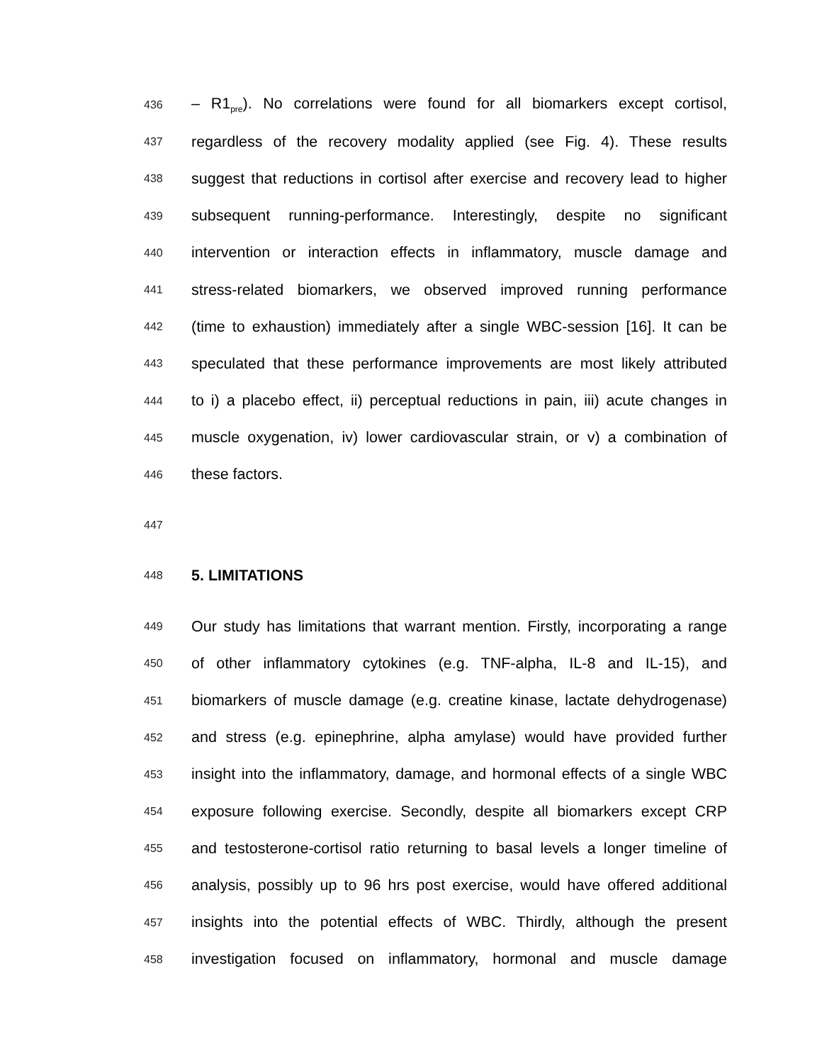436 – R1<sub>pre</sub>). No correlations were found for all biomarkers except cortisol,
437 regardless of the recovery modality applied (see Fig. 4). These results
438 suggest that reductions in cortisol after exercise and recovery lead to higher
439 subsequent running-performance. Interestingly, despite no significant
440 intervention or interaction effects in inflammatory, muscle damage and
441 stress-related biomarkers, we observed improved running performance
442 (time to exhaustion) immediately after a single WBC-session [16]. It can be
443 speculated that these performance improvements are most likely attributed
444 to i) a placebo effect, ii) perceptual reductions in pain, iii) acute changes in
445 muscle oxygenation, iv) lower cardiovascular strain, or v) a combination of
446 these factors.
447
448 5. LIMITATIONS
449 Our study has limitations that warrant mention. Firstly, incorporating a range
450 of other inflammatory cytokines (e.g. TNF-alpha, IL-8 and IL-15), and
451 biomarkers of muscle damage (e.g. creatine kinase, lactate dehydrogenase)
452 and stress (e.g. epinephrine, alpha amylase) would have provided further
453 insight into the inflammatory, damage, and hormonal effects of a single WBC
454 exposure following exercise. Secondly, despite all biomarkers except CRP
455 and testosterone-cortisol ratio returning to basal levels a longer timeline of
456 analysis, possibly up to 96 hrs post exercise, would have offered additional
457 insights into the potential effects of WBC. Thirdly, although the present
458 investigation focused on inflammatory, hormonal and muscle damage